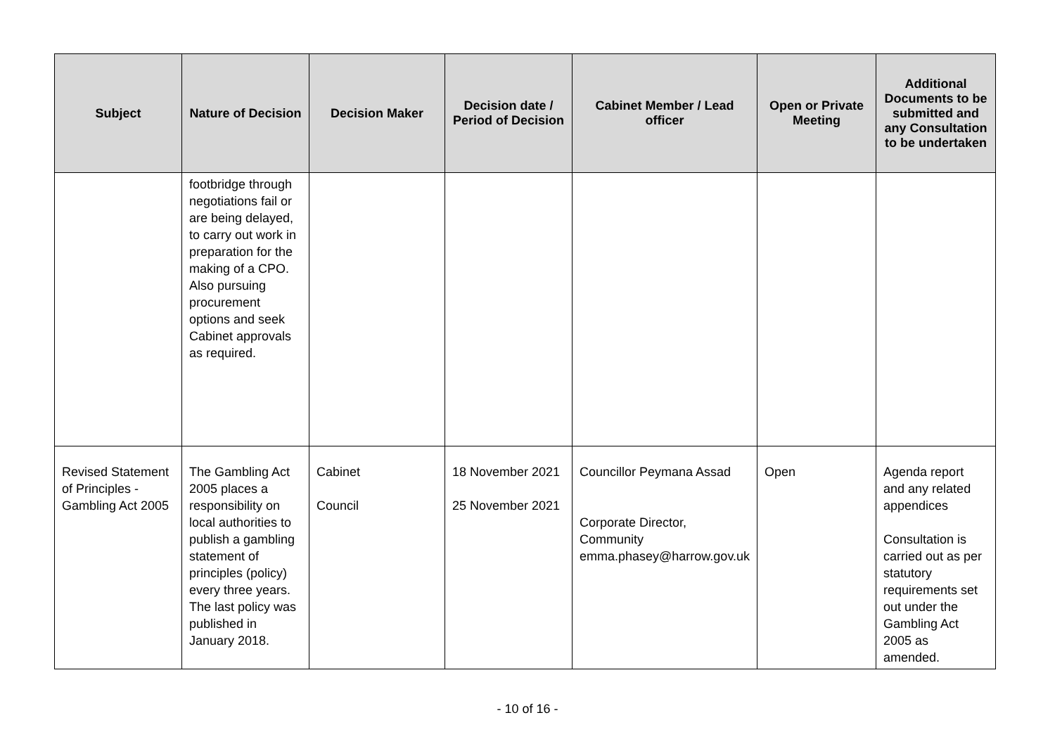| Subject | Nature of Decision | Decision Maker | Decision date / Period of Decision | Cabinet Member / Lead officer | Open or Private Meeting | Additional Documents to be submitted and any Consultation to be undertaken |
| --- | --- | --- | --- | --- | --- | --- |
| | footbridge through negotiations fail or are being delayed, to carry out work in preparation for the making of a CPO. Also pursuing procurement options and seek Cabinet approvals as required. | | | | | |
| Revised Statement of Principles - Gambling Act 2005 | The Gambling Act 2005 places a responsibility on local authorities to publish a gambling statement of principles (policy) every three years. The last policy was published in January 2018. | Cabinet Council | 18 November 2021 25 November 2021 | Councillor Peymana Assad Corporate Director, Community emma.phasey@harrow.gov.uk | Open | Agenda report and any related appendices Consultation is carried out as per statutory requirements set out under the Gambling Act 2005 as amended. |
- 10 of 16 -